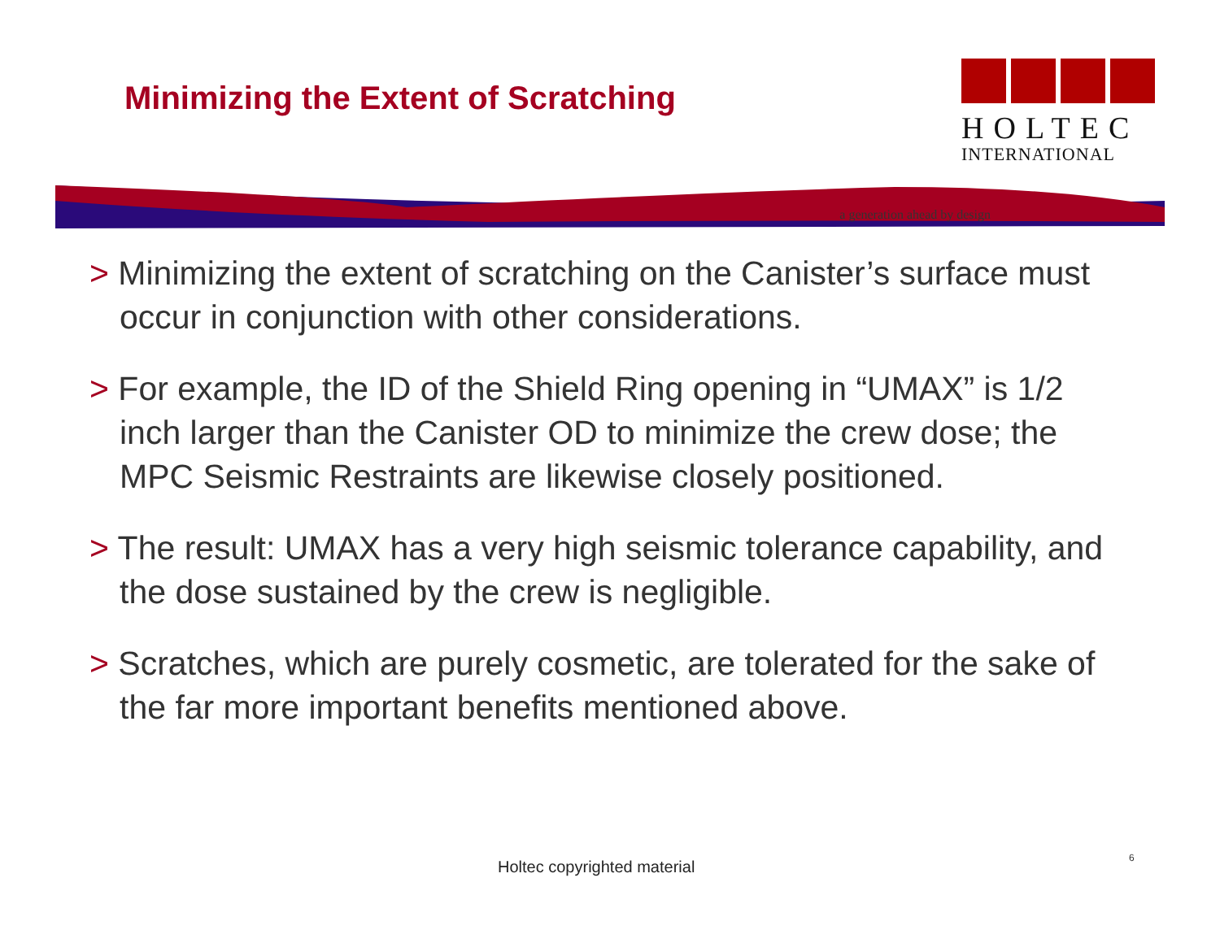Minimizing the Extent of Scratching
HOLTEC
INTERNATIONAL
a generation ahead by design
> Minimizing the extent of scratching on the Canister’s surface must occur in conjunction with other considerations.
> For example, the ID of the Shield Ring opening in “UMAX” is 1/2 inch larger than the Canister OD to minimize the crew dose; the MPC Seismic Restraints are likewise closely positioned.
> The result: UMAX has a very high seismic tolerance capability, and the dose sustained by the crew is negligible.
> Scratches, which are purely cosmetic, are tolerated for the sake of the far more important benefits mentioned above.
Holtec copyrighted material 6